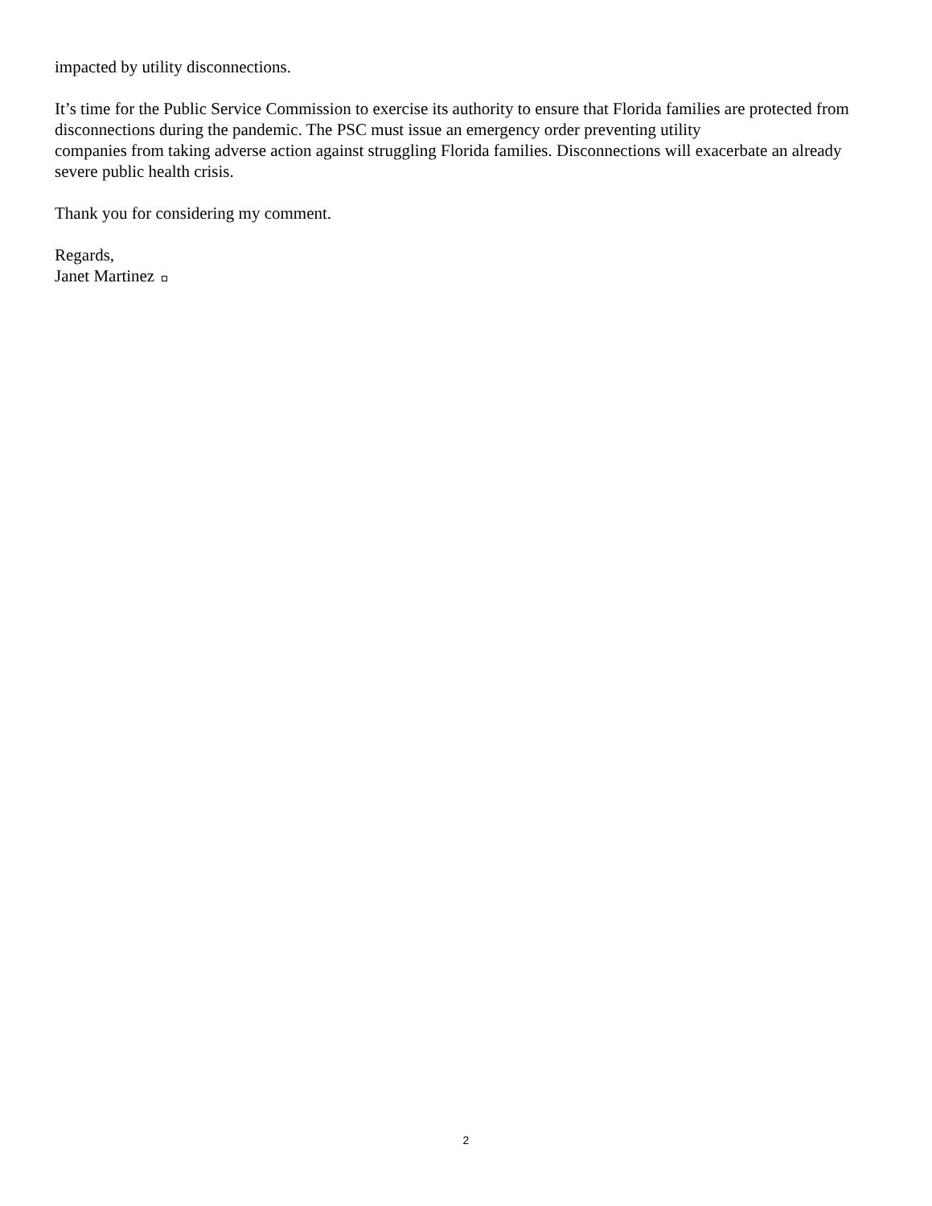impacted by utility disconnections.
It’s time for the Public Service Commission to exercise its authority to ensure that Florida families are protected from disconnections during the pandemic. The PSC must issue an emergency order preventing utility
companies from taking adverse action against struggling Florida families. Disconnections will exacerbate an already severe public health crisis.
Thank you for considering my comment.
Regards,
Janet Martinez
2